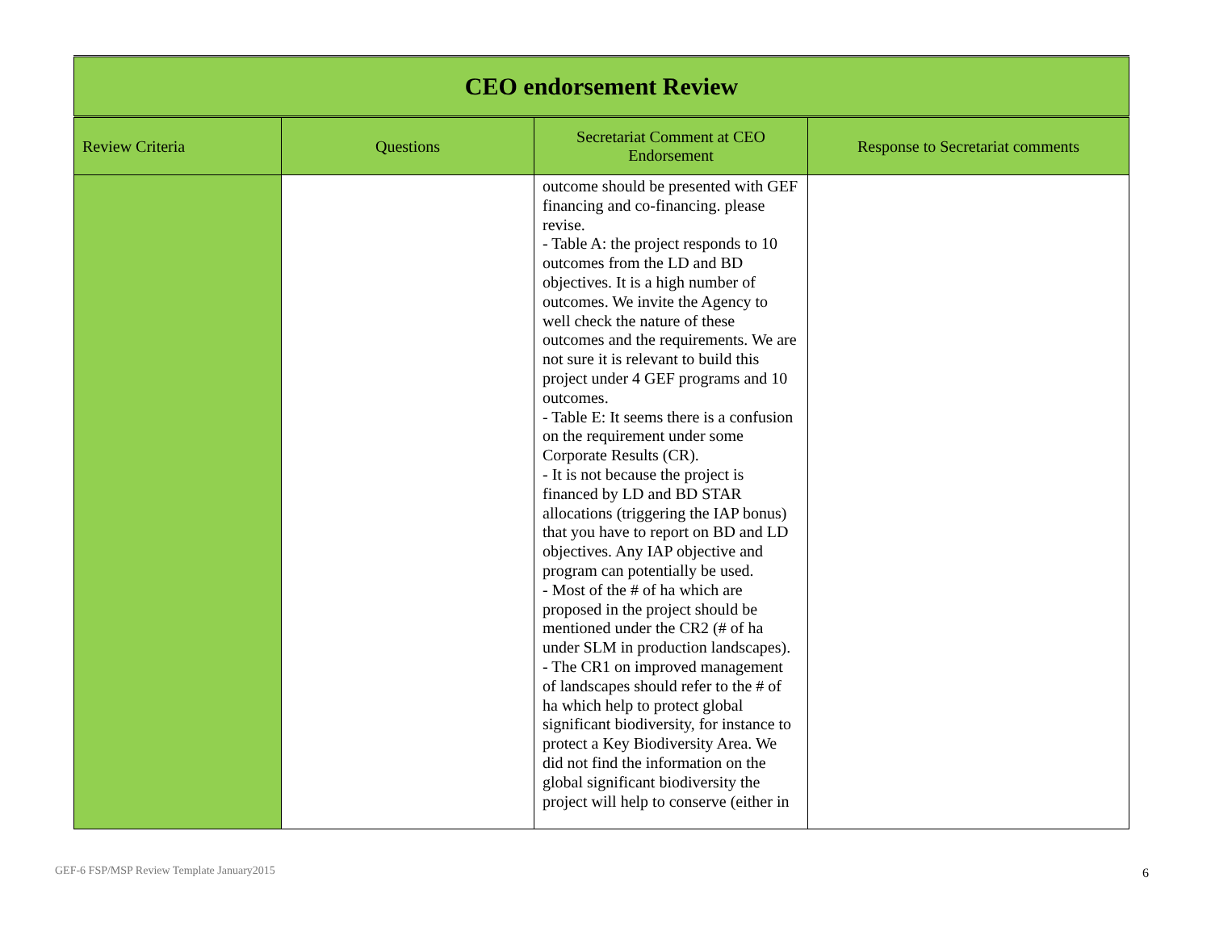| CEO endorsement Review | | | |
| Review Criteria | Questions | Secretariat Comment at CEO Endorsement | Response to Secretariat comments |
| | | outcome should be presented with GEF financing and co-financing. please revise. - Table A: the project responds to 10 outcomes from the LD and BD objectives. It is a high number of outcomes. We invite the Agency to well check the nature of these outcomes and the requirements. We are not sure it is relevant to build this project under 4 GEF programs and 10 outcomes. - Table E: It seems there is a confusion on the requirement under some Corporate Results (CR). - It is not because the project is financed by LD and BD STAR allocations (triggering the IAP bonus) that you have to report on BD and LD objectives. Any IAP objective and program can potentially be used. - Most of the # of ha which are proposed in the project should be mentioned under the CR2 (# of ha under SLM in production landscapes). - The CR1 on improved management of landscapes should refer to the # of ha which help to protect global significant biodiversity, for instance to protect a Key Biodiversity Area. We did not find the information on the global significant biodiversity the project will help to conserve (either in | |
GEF-6 FSP/MSP Review Template January2015
6